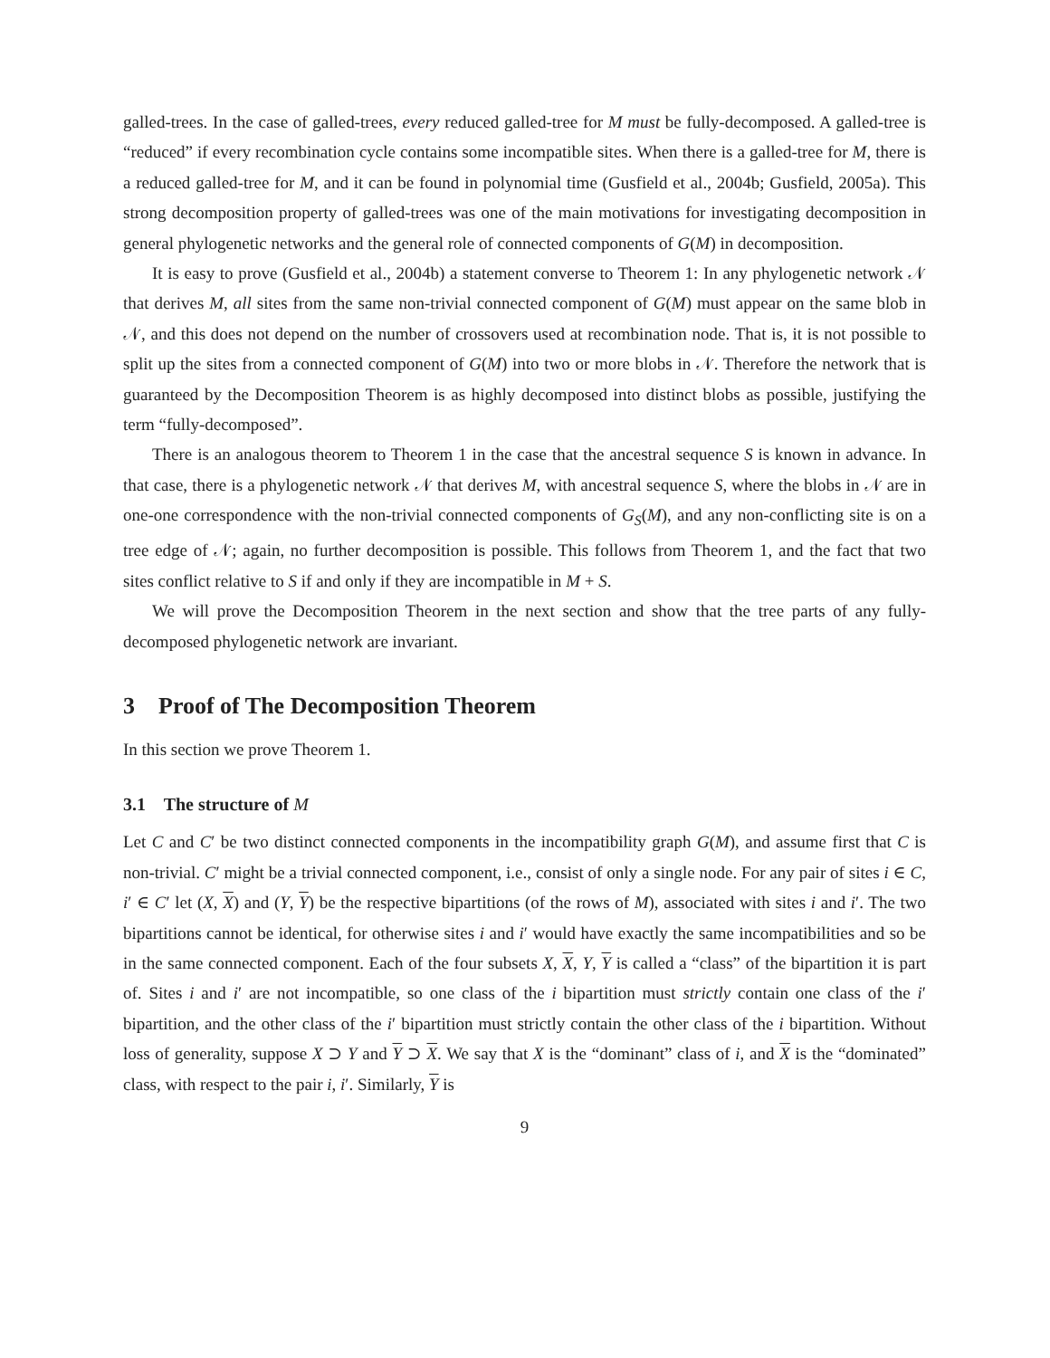galled-trees. In the case of galled-trees, every reduced galled-tree for M must be fully-decomposed. A galled-tree is “reduced” if every recombination cycle contains some incompatible sites. When there is a galled-tree for M, there is a reduced galled-tree for M, and it can be found in polynomial time (Gusfield et al., 2004b; Gusfield, 2005a). This strong decomposition property of galled-trees was one of the main motivations for investigating decomposition in general phylogenetic networks and the general role of connected components of G(M) in decomposition.
It is easy to prove (Gusfield et al., 2004b) a statement converse to Theorem 1: In any phylogenetic network 𝒩 that derives M, all sites from the same non-trivial connected component of G(M) must appear on the same blob in 𝒩, and this does not depend on the number of crossovers used at recombination node. That is, it is not possible to split up the sites from a connected component of G(M) into two or more blobs in 𝒩. Therefore the network that is guaranteed by the Decomposition Theorem is as highly decomposed into distinct blobs as possible, justifying the term “fully-decomposed”.
There is an analogous theorem to Theorem 1 in the case that the ancestral sequence S is known in advance. In that case, there is a phylogenetic network 𝒩 that derives M, with ancestral sequence S, where the blobs in 𝒩 are in one-one correspondence with the non-trivial connected components of G<sub>S</sub>(M), and any non-conflicting site is on a tree edge of 𝒩; again, no further decomposition is possible. This follows from Theorem 1, and the fact that two sites conflict relative to S if and only if they are incompatible in M + S.
We will prove the Decomposition Theorem in the next section and show that the tree parts of any fully-decomposed phylogenetic network are invariant.
3 Proof of The Decomposition Theorem
In this section we prove Theorem 1.
3.1 The structure of M
Let C and C′ be two distinct connected components in the incompatibility graph G(M), and assume first that C is non-trivial. C′ might be a trivial connected component, i.e., consist of only a single node. For any pair of sites i ∈ C, i′ ∈ C′ let (X, X) and (Y, Y) be the respective bipartitions (of the rows of M), associated with sites i and i′. The two bipartitions cannot be identical, for otherwise sites i and i′ would have exactly the same incompatibilities and so be in the same connected component. Each of the four subsets X, X, Y, Y is called a “class” of the bipartition it is part of. Sites i and i′ are not incompatible, so one class of the i bipartition must strictly contain one class of the i′ bipartition, and the other class of the i′ bipartition must strictly contain the other class of the i bipartition. Without loss of generality, suppose X ⊃ Y and Y ⊃ X. We say that X is the “dominant” class of i, and X is the “dominated” class, with respect to the pair i, i′. Similarly, Y is
9